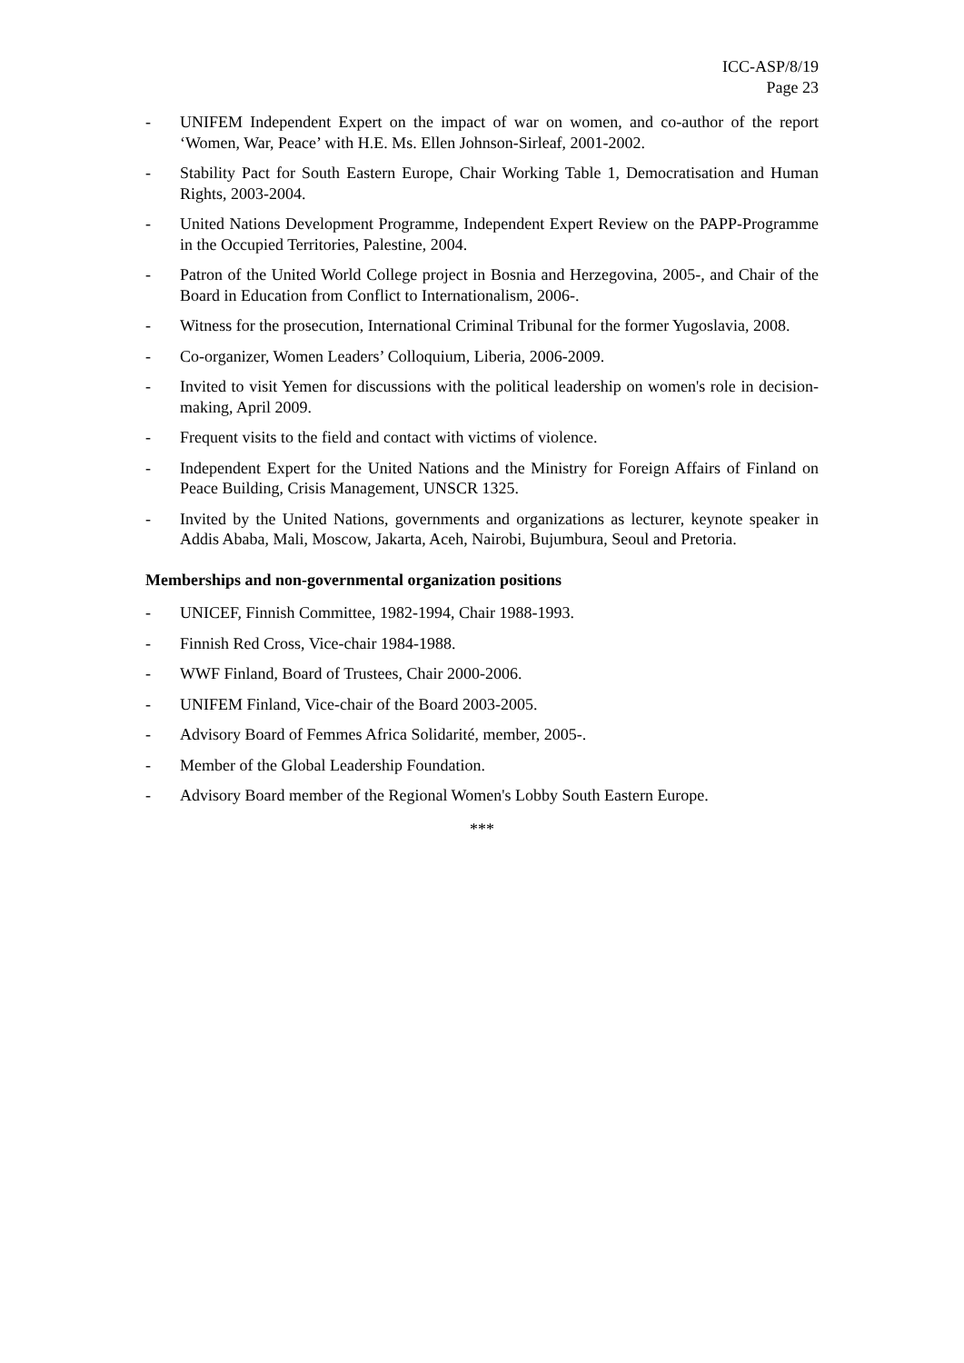ICC-ASP/8/19
Page 23
- UNIFEM Independent Expert on the impact of war on women, and co-author of the report ‘Women, War, Peace’ with H.E. Ms. Ellen Johnson-Sirleaf, 2001-2002.
- Stability Pact for South Eastern Europe, Chair Working Table 1, Democratisation and Human Rights, 2003-2004.
- United Nations Development Programme, Independent Expert Review on the PAPP-Programme in the Occupied Territories, Palestine, 2004.
- Patron of the United World College project in Bosnia and Herzegovina, 2005-, and Chair of the Board in Education from Conflict to Internationalism, 2006-.
- Witness for the prosecution, International Criminal Tribunal for the former Yugoslavia, 2008.
- Co-organizer, Women Leaders’ Colloquium, Liberia, 2006-2009.
- Invited to visit Yemen for discussions with the political leadership on women's role in decision-making, April 2009.
- Frequent visits to the field and contact with victims of violence.
- Independent Expert for the United Nations and the Ministry for Foreign Affairs of Finland on Peace Building, Crisis Management, UNSCR 1325.
- Invited by the United Nations, governments and organizations as lecturer, keynote speaker in Addis Ababa, Mali, Moscow, Jakarta, Aceh, Nairobi, Bujumbura, Seoul and Pretoria.
Memberships and non-governmental organization positions
- UNICEF, Finnish Committee, 1982-1994, Chair 1988-1993.
- Finnish Red Cross, Vice-chair 1984-1988.
- WWF Finland, Board of Trustees, Chair 2000-2006.
- UNIFEM Finland, Vice-chair of the Board 2003-2005.
- Advisory Board of Femmes Africa Solidarité, member, 2005-.
- Member of the Global Leadership Foundation.
- Advisory Board member of the Regional Women's Lobby South Eastern Europe.
***